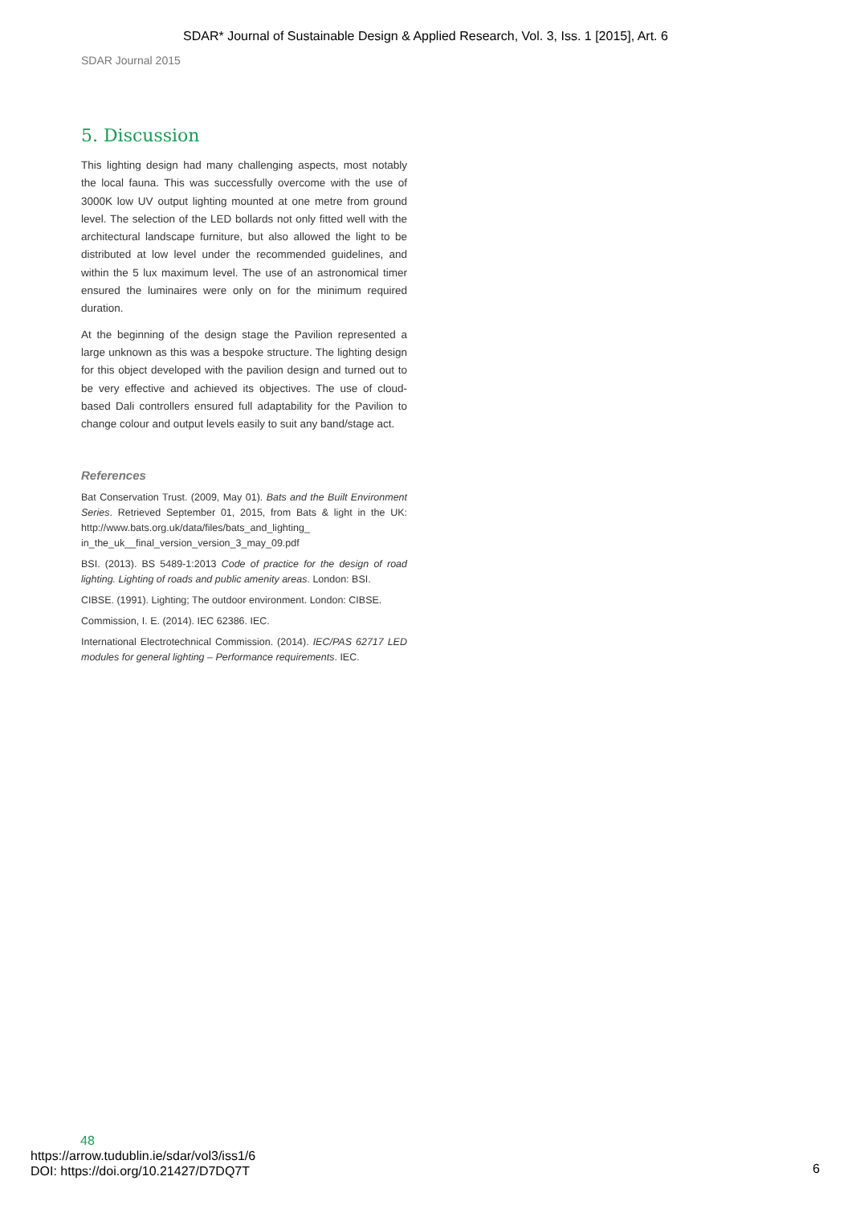SDAR* Journal of Sustainable Design & Applied Research, Vol. 3, Iss. 1 [2015], Art. 6
SDAR Journal 2015
5. Discussion
This lighting design had many challenging aspects, most notably the local fauna. This was successfully overcome with the use of 3000K low UV output lighting mounted at one metre from ground level. The selection of the LED bollards not only fitted well with the architectural landscape furniture, but also allowed the light to be distributed at low level under the recommended guidelines, and within the 5 lux maximum level. The use of an astronomical timer ensured the luminaires were only on for the minimum required duration.
At the beginning of the design stage the Pavilion represented a large unknown as this was a bespoke structure. The lighting design for this object developed with the pavilion design and turned out to be very effective and achieved its objectives. The use of cloud-based Dali controllers ensured full adaptability for the Pavilion to change colour and output levels easily to suit any band/stage act.
References
Bat Conservation Trust. (2009, May 01). Bats and the Built Environment Series. Retrieved September 01, 2015, from Bats & light in the UK: http://www.bats.org.uk/data/files/bats_and_lighting_ in_the_uk__final_version_version_3_may_09.pdf
BSI. (2013). BS 5489-1:2013 Code of practice for the design of road lighting. Lighting of roads and public amenity areas. London: BSI.
CIBSE. (1991). Lighting; The outdoor environment. London: CIBSE.
Commission, I. E. (2014). IEC 62386. IEC.
International Electrotechnical Commission. (2014). IEC/PAS 62717 LED modules for general lighting – Performance requirements. IEC.
48
https://arrow.tudublin.ie/sdar/vol3/iss1/6
DOI: https://doi.org/10.21427/D7DQ7T
6